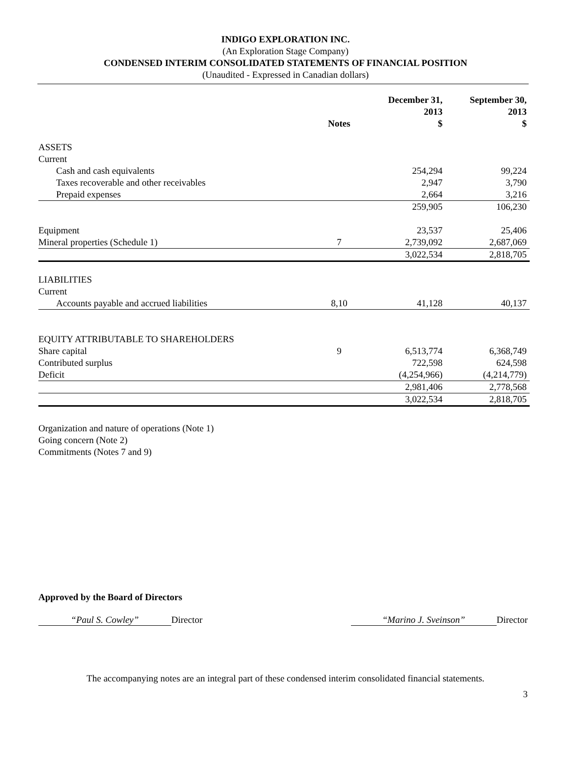INDIGO EXPLORATION INC.
(An Exploration Stage Company)
CONDENSED INTERIM CONSOLIDATED STATEMENTS OF FINANCIAL POSITION
(Unaudited - Expressed in Canadian dollars)
| | Notes | December 31, 2013 $ | September 30, 2013 $ |
| --- | --- | --- | --- |
| ASSETS | | | |
| Current | | | |
| Cash and cash equivalents | | 254,294 | 99,224 |
| Taxes recoverable and other receivables | | 2,947 | 3,790 |
| Prepaid expenses | | 2,664 | 3,216 |
| | | 259,905 | 106,230 |
| Equipment | | 23,537 | 25,406 |
| Mineral properties (Schedule 1) | 7 | 2,739,092 | 2,687,069 |
| | | 3,022,534 | 2,818,705 |
| LIABILITIES | | | |
| Current | | | |
| Accounts payable and accrued liabilities | 8,10 | 41,128 | 40,137 |
| EQUITY ATTRIBUTABLE TO SHAREHOLDERS | | | |
| Share capital | 9 | 6,513,774 | 6,368,749 |
| Contributed surplus | | 722,598 | 624,598 |
| Deficit | | (4,254,966) | (4,214,779) |
| | | 2,981,406 | 2,778,568 |
| | | 3,022,534 | 2,818,705 |
Organization and nature of operations (Note 1)
Going concern (Note 2)
Commitments (Notes 7 and 9)
Approved by the Board of Directors
“Paul S. Cowley” Director “Marino J. Sveinson” Director
The accompanying notes are an integral part of these condensed interim consolidated financial statements.
3